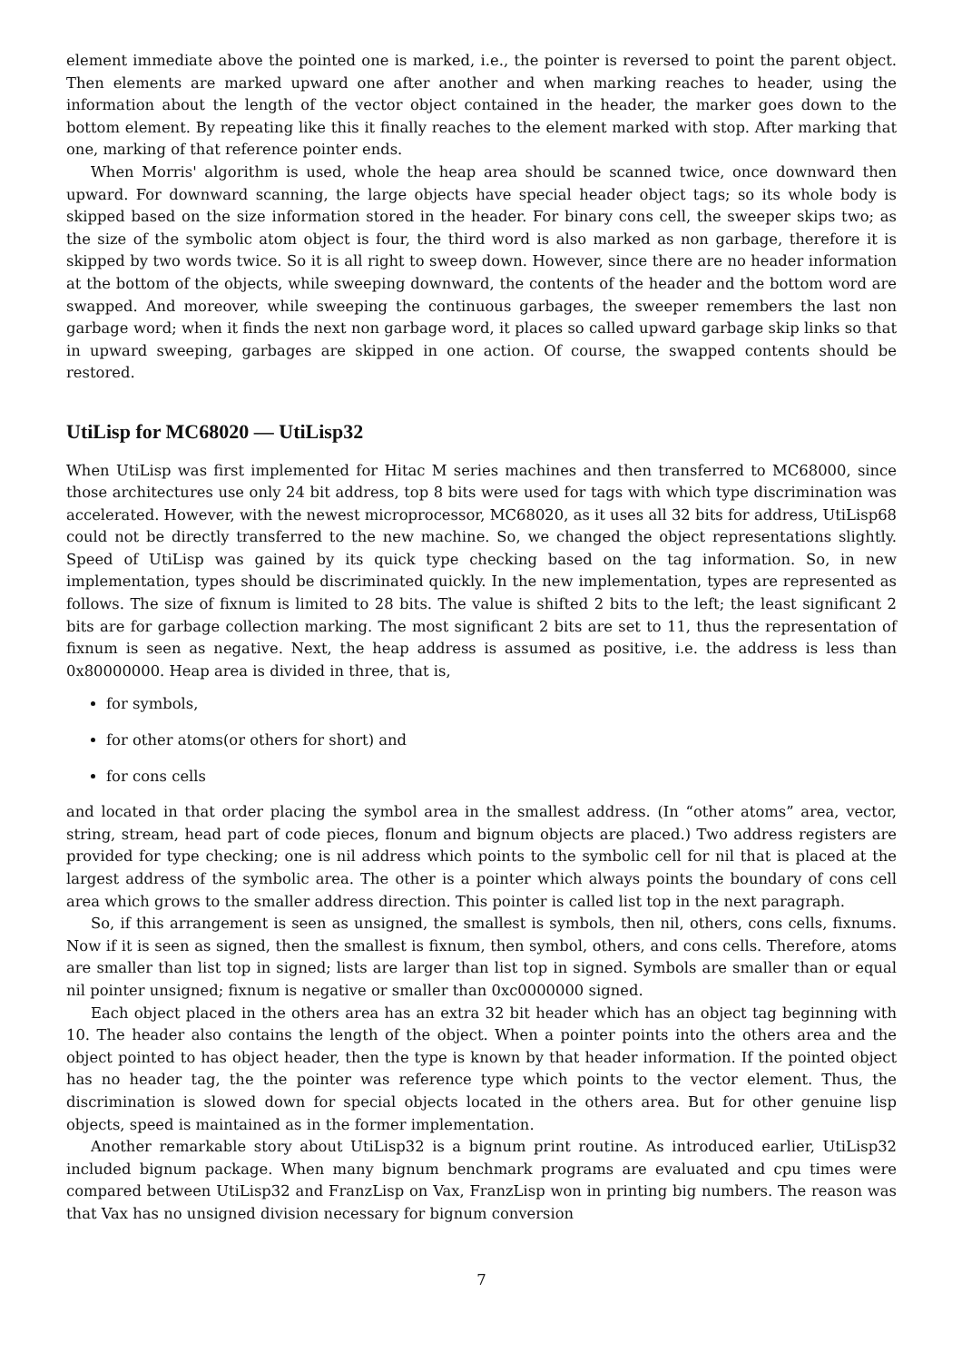element immediate above the pointed one is marked, i.e., the pointer is reversed to point the parent object. Then elements are marked upward one after another and when marking reaches to header, using the information about the length of the vector object contained in the header, the marker goes down to the bottom element. By repeating like this it finally reaches to the element marked with stop. After marking that one, marking of that reference pointer ends.
When Morris' algorithm is used, whole the heap area should be scanned twice, once downward then upward. For downward scanning, the large objects have special header object tags; so its whole body is skipped based on the size information stored in the header. For binary cons cell, the sweeper skips two; as the size of the symbolic atom object is four, the third word is also marked as non garbage, therefore it is skipped by two words twice. So it is all right to sweep down. However, since there are no header information at the bottom of the objects, while sweeping downward, the contents of the header and the bottom word are swapped. And moreover, while sweeping the continuous garbages, the sweeper remembers the last non garbage word; when it finds the next non garbage word, it places so called upward garbage skip links so that in upward sweeping, garbages are skipped in one action. Of course, the swapped contents should be restored.
UtiLisp for MC68020 — UtiLisp32
When UtiLisp was first implemented for Hitac M series machines and then transferred to MC68000, since those architectures use only 24 bit address, top 8 bits were used for tags with which type discrimination was accelerated. However, with the newest microprocessor, MC68020, as it uses all 32 bits for address, UtiLisp68 could not be directly transferred to the new machine. So, we changed the object representations slightly. Speed of UtiLisp was gained by its quick type checking based on the tag information. So, in new implementation, types should be discriminated quickly. In the new implementation, types are represented as follows. The size of fixnum is limited to 28 bits. The value is shifted 2 bits to the left; the least significant 2 bits are for garbage collection marking. The most significant 2 bits are set to 11, thus the representation of fixnum is seen as negative. Next, the heap address is assumed as positive, i.e. the address is less than 0x80000000. Heap area is divided in three, that is,
for symbols,
for other atoms(or others for short) and
for cons cells
and located in that order placing the symbol area in the smallest address. (In “other atoms” area, vector, string, stream, head part of code pieces, flonum and bignum objects are placed.) Two address registers are provided for type checking; one is nil address which points to the symbolic cell for nil that is placed at the largest address of the symbolic area. The other is a pointer which always points the boundary of cons cell area which grows to the smaller address direction. This pointer is called list top in the next paragraph.
So, if this arrangement is seen as unsigned, the smallest is symbols, then nil, others, cons cells, fixnums. Now if it is seen as signed, then the smallest is fixnum, then symbol, others, and cons cells. Therefore, atoms are smaller than list top in signed; lists are larger than list top in signed. Symbols are smaller than or equal nil pointer unsigned; fixnum is negative or smaller than 0xc0000000 signed.
Each object placed in the others area has an extra 32 bit header which has an object tag beginning with 10. The header also contains the length of the object. When a pointer points into the others area and the object pointed to has object header, then the type is known by that header information. If the pointed object has no header tag, the the pointer was reference type which points to the vector element. Thus, the discrimination is slowed down for special objects located in the others area. But for other genuine lisp objects, speed is maintained as in the former implementation.
Another remarkable story about UtiLisp32 is a bignum print routine. As introduced earlier, UtiLisp32 included bignum package. When many bignum benchmark programs are evaluated and cpu times were compared between UtiLisp32 and FranzLisp on Vax, FranzLisp won in printing big numbers. The reason was that Vax has no unsigned division necessary for bignum conversion
7